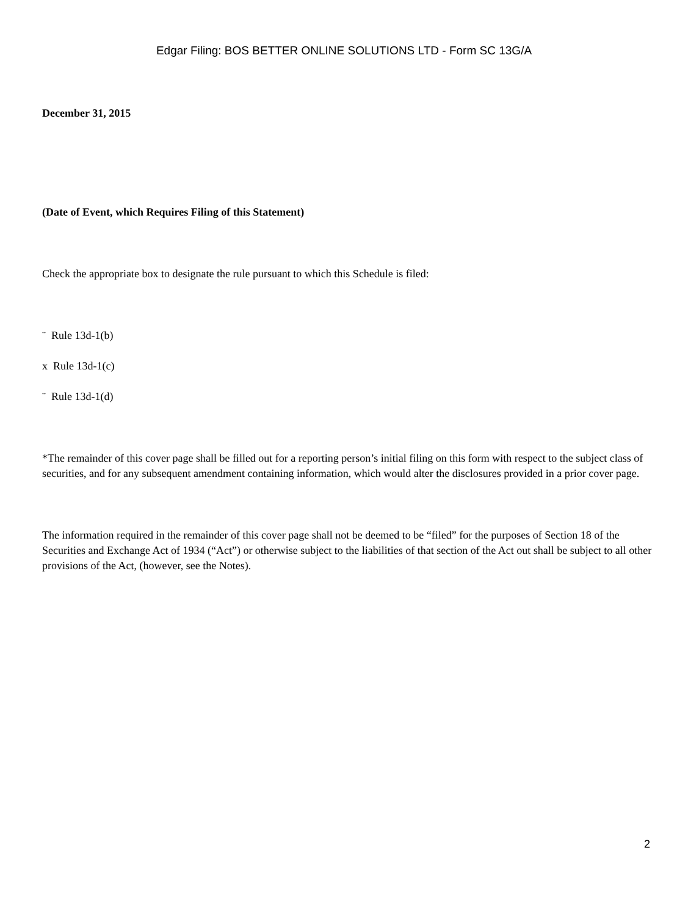Edgar Filing: BOS BETTER ONLINE SOLUTIONS LTD - Form SC 13G/A
December 31, 2015
(Date of Event, which Requires Filing of this Statement)
Check the appropriate box to designate the rule pursuant to which this Schedule is filed:
¨ Rule 13d-1(b)
x Rule 13d-1(c)
¨ Rule 13d-1(d)
*The remainder of this cover page shall be filled out for a reporting person’s initial filing on this form with respect to the subject class of securities, and for any subsequent amendment containing information, which would alter the disclosures provided in a prior cover page.
The information required in the remainder of this cover page shall not be deemed to be “filed” for the purposes of Section 18 of the Securities and Exchange Act of 1934 (“Act”) or otherwise subject to the liabilities of that section of the Act out shall be subject to all other provisions of the Act, (however, see the Notes).
2